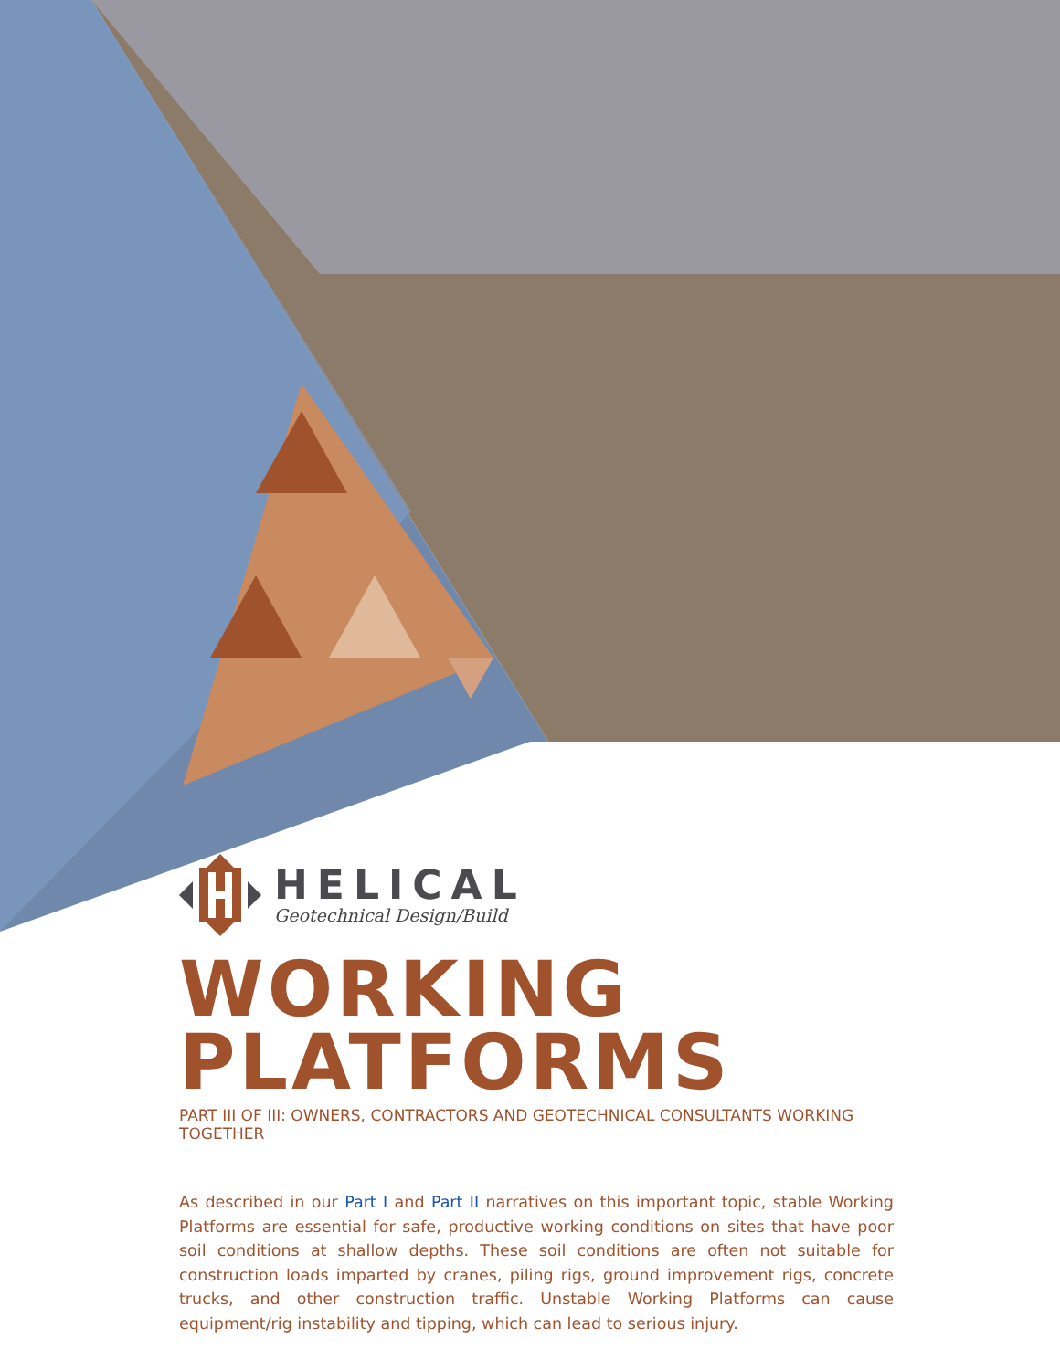HELICAL
Geotechnical Design/Build
WORKING
PLATFORMS
PART III OF III: OWNERS, CONTRACTORS AND GEOTECHNICAL CONSULTANTS WORKING TOGETHER
As described in our Part I and Part II narratives on this important topic, stable Working Platforms are essential for safe, productive working conditions on sites that have poor soil conditions at shallow depths. These soil conditions are often not suitable for construction loads imparted by cranes, piling rigs, ground improvement rigs, concrete trucks, and other construction traffic. Unstable Working Platforms can cause equipment/rig instability and tipping, which can lead to serious injury.